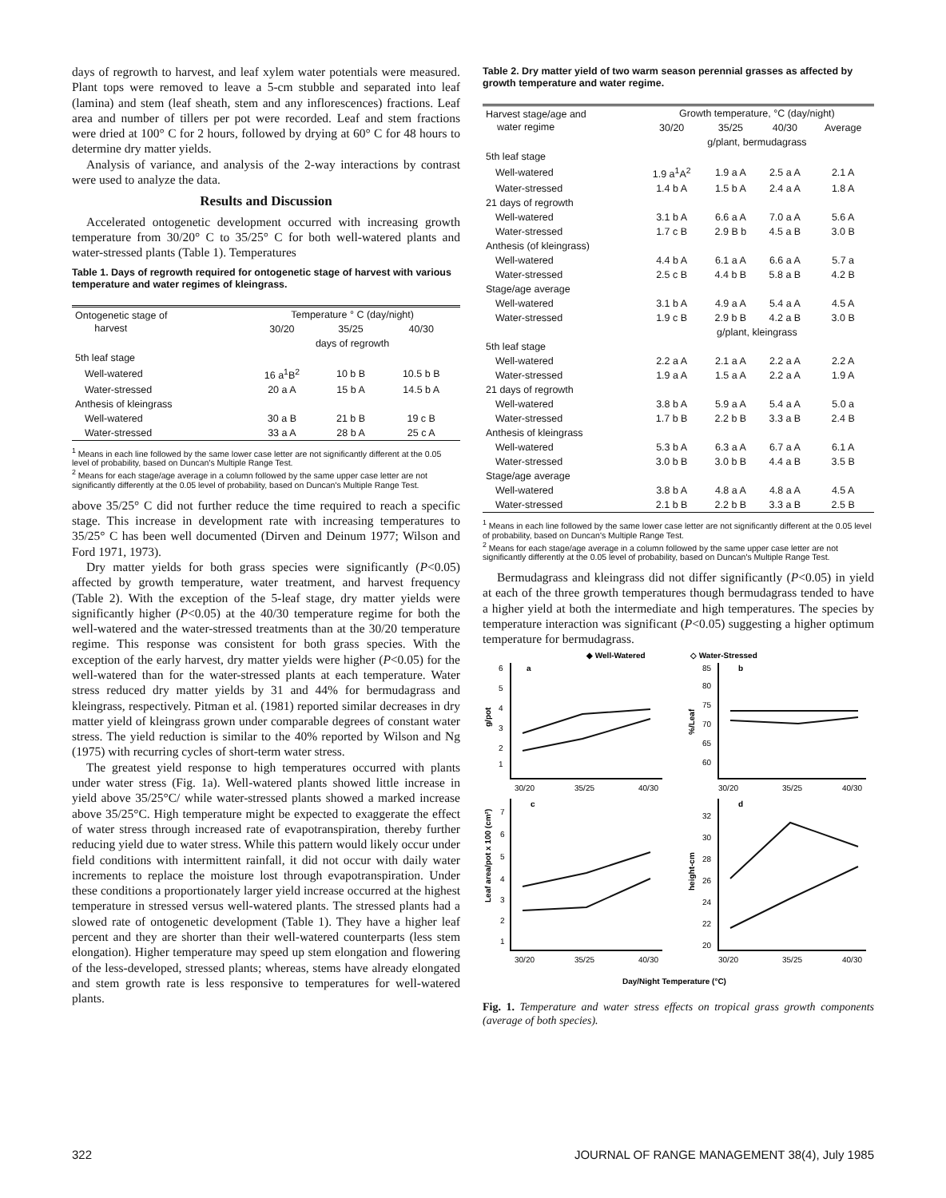days of regrowth to harvest, and leaf xylem water potentials were measured. Plant tops were removed to leave a 5-cm stubble and separated into leaf (lamina) and stem (leaf sheath, stem and any inflorescences) fractions. Leaf area and number of tillers per pot were recorded. Leaf and stem fractions were dried at 100° C for 2 hours, followed by drying at 60° C for 48 hours to determine dry matter yields.
Analysis of variance, and analysis of the 2-way interactions by contrast were used to analyze the data.
Results and Discussion
Accelerated ontogenetic development occurred with increasing growth temperature from 30/20° C to 35/25° C for both well-watered plants and water-stressed plants (Table 1). Temperatures
Table 1. Days of regrowth required for ontogenetic stage of harvest with various temperature and water regimes of kleingrass.
| Ontogenetic stage of harvest | Temperature ° C (day/night) | | |
| | 30/20 | 35/25 | 40/30 |
| | days of regrowth | | |
| 5th leaf stage | | | |
| Well-watered | 16 a<sup>1</sup>B<sup>2</sup> | 10 b B | 10.5 b B |
| Water-stressed | 20 a A | 15 b A | 14.5 b A |
| Anthesis of kleingrass | | | |
| Well-watered | 30 a B | 21 b B | 19 c B |
| Water-stressed | 33 a A | 28 b A | 25 c A |
<sup>1</sup> Means in each line followed by the same lower case letter are not significantly different at the 0.05 level of probability, based on Duncan's Multiple Range Test.
<sup>2</sup> Means for each stage/age average in a column followed by the same upper case letter are not significantly differently at the 0.05 level of probability, based on Duncan's Multiple Range Test.
above 35/25° C did not further reduce the time required to reach a specific stage. This increase in development rate with increasing temperatures to 35/25° C has been well documented (Dirven and Deinum 1977; Wilson and Ford 1971, 1973).
Dry matter yields for both grass species were significantly (P<0.05) affected by growth temperature, water treatment, and harvest frequency (Table 2). With the exception of the 5-leaf stage, dry matter yields were significantly higher (P<0.05) at the 40/30 temperature regime for both the well-watered and the water-stressed treatments than at the 30/20 temperature regime. This response was consistent for both grass species. With the exception of the early harvest, dry matter yields were higher (P<0.05) for the well-watered than for the water-stressed plants at each temperature. Water stress reduced dry matter yields by 31 and 44% for bermudagrass and kleingrass, respectively. Pitman et al. (1981) reported similar decreases in dry matter yield of kleingrass grown under comparable degrees of constant water stress. The yield reduction is similar to the 40% reported by Wilson and Ng (1975) with recurring cycles of short-term water stress.
The greatest yield response to high temperatures occurred with plants under water stress (Fig. 1a). Well-watered plants showed little increase in yield above 35/25°C/ while water-stressed plants showed a marked increase above 35/25°C. High temperature might be expected to exaggerate the effect of water stress through increased rate of evapotranspiration, thereby further reducing yield due to water stress. While this pattern would likely occur under field conditions with intermittent rainfall, it did not occur with daily water increments to replace the moisture lost through evapotranspiration. Under these conditions a proportionately larger yield increase occurred at the highest temperature in stressed versus well-watered plants. The stressed plants had a slowed rate of ontogenetic development (Table 1). They have a higher leaf percent and they are shorter than their well-watered counterparts (less stem elongation). Higher temperature may speed up stem elongation and flowering of the less-developed, stressed plants; whereas, stems have already elongated and stem growth rate is less responsive to temperatures for well-watered plants.
Table 2. Dry matter yield of two warm season perennial grasses as affected by growth temperature and water regime.
| Harvest stage/age and water regime | Growth temperature, °C (day/night) | | | |
| | 30/20 | 35/25 | 40/30 | Average |
| | g/plant, bermudagrass | | | |
| 5th leaf stage | | | | |
| Well-watered | 1.9 a<sup>1</sup>A<sup>2</sup> | 1.9 a A | 2.5 a A | 2.1 A |
| Water-stressed | 1.4 b A | 1.5 b A | 2.4 a A | 1.8 A |
| 21 days of regrowth | | | | |
| Well-watered | 3.1 b A | 6.6 a A | 7.0 a A | 5.6 A |
| Water-stressed | 1.7 c B | 2.9 B b | 4.5 a B | 3.0 B |
| Anthesis (of kleingrass) | | | | |
| Well-watered | 4.4 b A | 6.1 a A | 6.6 a A | 5.7 a |
| Water-stressed | 2.5 c B | 4.4 b B | 5.8 a B | 4.2 B |
| Stage/age average | | | | |
| Well-watered | 3.1 b A | 4.9 a A | 5.4 a A | 4.5 A |
| Water-stressed | 1.9 c B | 2.9 b B | 4.2 a B | 3.0 B |
| | g/plant, kleingrass | | | |
| 5th leaf stage | | | | |
| Well-watered | 2.2 a A | 2.1 a A | 2.2 a A | 2.2 A |
| Water-stressed | 1.9 a A | 1.5 a A | 2.2 a A | 1.9 A |
| 21 days of regrowth | | | | |
| Well-watered | 3.8 b A | 5.9 a A | 5.4 a A | 5.0 a |
| Water-stressed | 1.7 b B | 2.2 b B | 3.3 a B | 2.4 B |
| Anthesis of kleingrass | | | | |
| Well-watered | 5.3 b A | 6.3 a A | 6.7 a A | 6.1 A |
| Water-stressed | 3.0 b B | 3.0 b B | 4.4 a B | 3.5 B |
| Stage/age average | | | | |
| Well-watered | 3.8 b A | 4.8 a A | 4.8 a A | 4.5 A |
| Water-stressed | 2.1 b B | 2.2 b B | 3.3 a B | 2.5 B |
<sup>1</sup> Means in each line followed by the same lower case letter are not significantly different at the 0.05 level of probability, based on Duncan's Multiple Range Test.
<sup>2</sup> Means for each stage/age average in a column followed by the same upper case letter are not significantly differently at the 0.05 level of probability, based on Duncan's Multiple Range Test.
Bermudagrass and kleingrass did not differ significantly (P<0.05) in yield at each of the three growth temperatures though bermudagrass tended to have a higher yield at both the intermediate and high temperatures. The species by temperature interaction was significant (P<0.05) suggesting a higher optimum temperature for bermudagrass.
◆ Well-Watered
◇ Water-Stressed
a
b
c
d
g/pot
%/Leaf
Leaf area/pot x 100 (cm²)
height-cm
6
5
4
3
2
1
85
80
75
70
65
60
30/20
35/25
40/30
30/20
35/25
40/30
7
6
5
4
3
2
1
32
30
28
26
24
22
20
30/20
35/25
40/30
30/20
35/25
40/30
Day/Night Temperature (°C)
Fig. 1. Temperature and water stress effects on tropical grass growth components (average of both species).
322 JOURNAL OF RANGE MANAGEMENT 38(4), July 1985